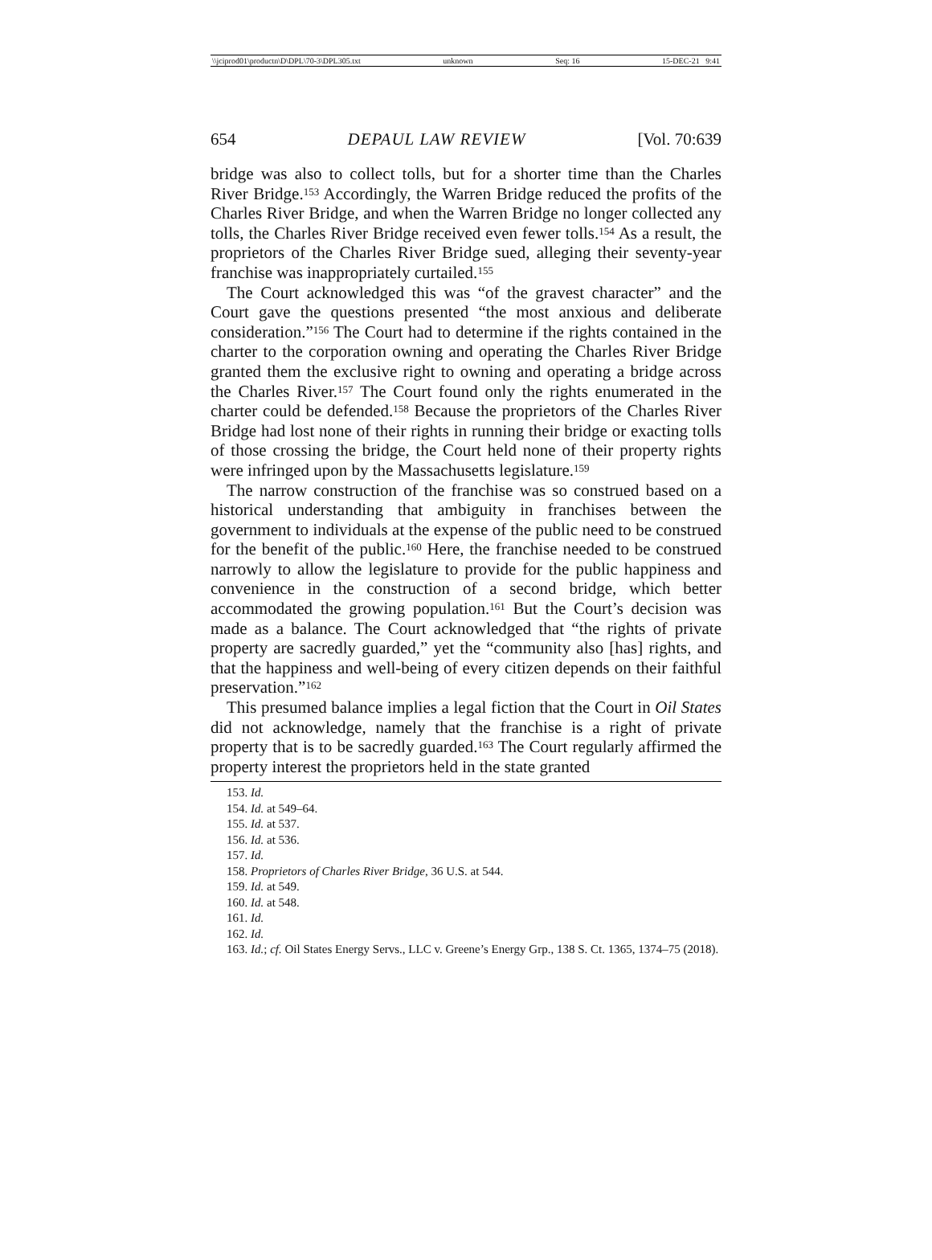\\jciprod01\productn\D\DPL\70-3\DPL305.txt unknown Seq: 16 15-DEC-21 9:41
654 DEPAUL LAW REVIEW [Vol. 70:639
bridge was also to collect tolls, but for a shorter time than the Charles River Bridge.<sup>153</sup> Accordingly, the Warren Bridge reduced the profits of the Charles River Bridge, and when the Warren Bridge no longer collected any tolls, the Charles River Bridge received even fewer tolls.<sup>154</sup> As a result, the proprietors of the Charles River Bridge sued, alleging their seventy-year franchise was inappropriately curtailed.<sup>155</sup>
The Court acknowledged this was “of the gravest character” and the Court gave the questions presented “the most anxious and deliberate consideration.”<sup>156</sup> The Court had to determine if the rights contained in the charter to the corporation owning and operating the Charles River Bridge granted them the exclusive right to owning and operating a bridge across the Charles River.<sup>157</sup> The Court found only the rights enumerated in the charter could be defended.<sup>158</sup> Because the proprietors of the Charles River Bridge had lost none of their rights in running their bridge or exacting tolls of those crossing the bridge, the Court held none of their property rights were infringed upon by the Massachusetts legislature.<sup>159</sup>
The narrow construction of the franchise was so construed based on a historical understanding that ambiguity in franchises between the government to individuals at the expense of the public need to be construed for the benefit of the public.<sup>160</sup> Here, the franchise needed to be construed narrowly to allow the legislature to provide for the public happiness and convenience in the construction of a second bridge, which better accommodated the growing population.<sup>161</sup> But the Court’s decision was made as a balance. The Court acknowledged that “the rights of private property are sacredly guarded,” yet the “community also [has] rights, and that the happiness and well-being of every citizen depends on their faithful preservation.”<sup>162</sup>
This presumed balance implies a legal fiction that the Court in Oil States did not acknowledge, namely that the franchise is a right of private property that is to be sacredly guarded.<sup>163</sup> The Court regularly affirmed the property interest the proprietors held in the state granted
153. Id.
154. Id. at 549–64.
155. Id. at 537.
156. Id. at 536.
157. Id.
158. Proprietors of Charles River Bridge, 36 U.S. at 544.
159. Id. at 549.
160. Id. at 548.
161. Id.
162. Id.
163. Id.; cf. Oil States Energy Servs., LLC v. Greene’s Energy Grp., 138 S. Ct. 1365, 1374–75 (2018).